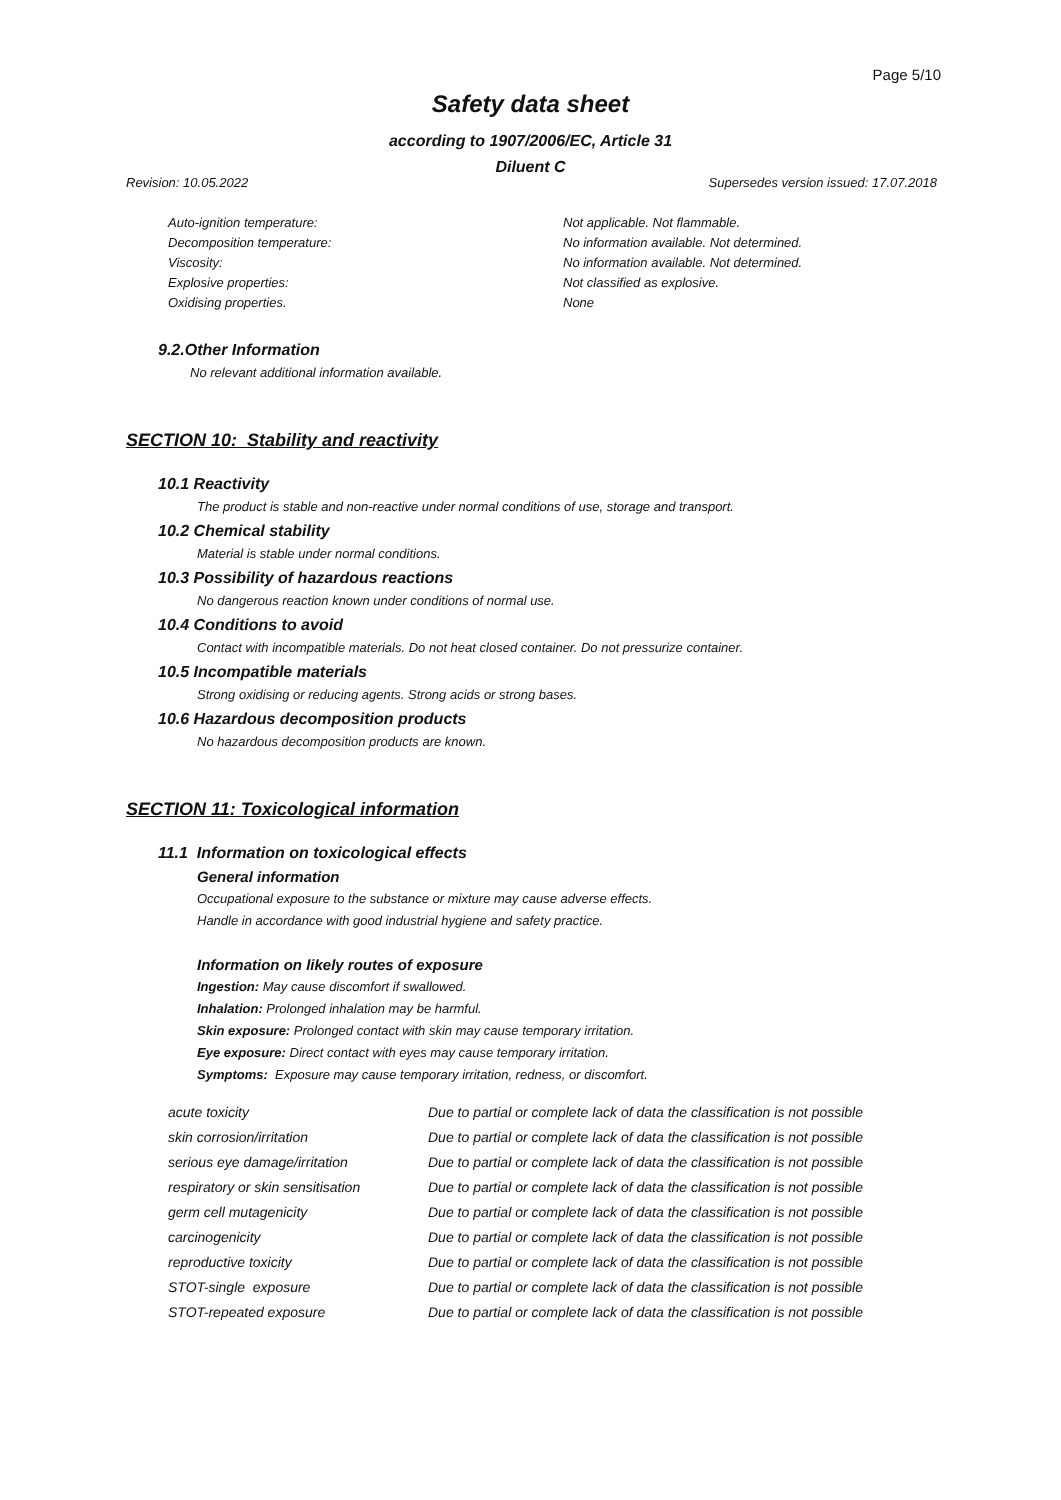Page 5/10
Safety data sheet
according to 1907/2006/EC, Article 31
Diluent C
Revision: 10.05.2022 Supersedes version issued: 17.07.2018
| Auto-ignition temperature: | Not applicable. Not flammable. |
| Decomposition temperature: | No information available. Not determined. |
| Viscosity: | No information available. Not determined. |
| Explosive properties: | Not classified as explosive. |
| Oxidising properties. | None |
9.2.Other Information
No relevant additional information available.
SECTION 10: Stability and reactivity
10.1 Reactivity
The product is stable and non-reactive under normal conditions of use, storage and transport.
10.2 Chemical stability
Material is stable under normal conditions.
10.3 Possibility of hazardous reactions
No dangerous reaction known under conditions of normal use.
10.4 Conditions to avoid
Contact with incompatible materials. Do not heat closed container. Do not pressurize container.
10.5 Incompatible materials
Strong oxidising or reducing agents. Strong acids or strong bases.
10.6 Hazardous decomposition products
No hazardous decomposition products are known.
SECTION 11: Toxicological information
11.1 Information on toxicological effects
General information
Occupational exposure to the substance or mixture may cause adverse effects.
Handle in accordance with good industrial hygiene and safety practice.
Information on likely routes of exposure
Ingestion: May cause discomfort if swallowed.
Inhalation: Prolonged inhalation may be harmful.
Skin exposure: Prolonged contact with skin may cause temporary irritation.
Eye exposure: Direct contact with eyes may cause temporary irritation.
Symptoms: Exposure may cause temporary irritation, redness, or discomfort.
| acute toxicity | Due to partial or complete lack of data the classification is not possible |
| skin corrosion/irritation | Due to partial or complete lack of data the classification is not possible |
| serious eye damage/irritation | Due to partial or complete lack of data the classification is not possible |
| respiratory or skin sensitisation | Due to partial or complete lack of data the classification is not possible |
| germ cell mutagenicity | Due to partial or complete lack of data the classification is not possible |
| carcinogenicity | Due to partial or complete lack of data the classification is not possible |
| reproductive toxicity | Due to partial or complete lack of data the classification is not possible |
| STOT-single exposure | Due to partial or complete lack of data the classification is not possible |
| STOT-repeated exposure | Due to partial or complete lack of data the classification is not possible |